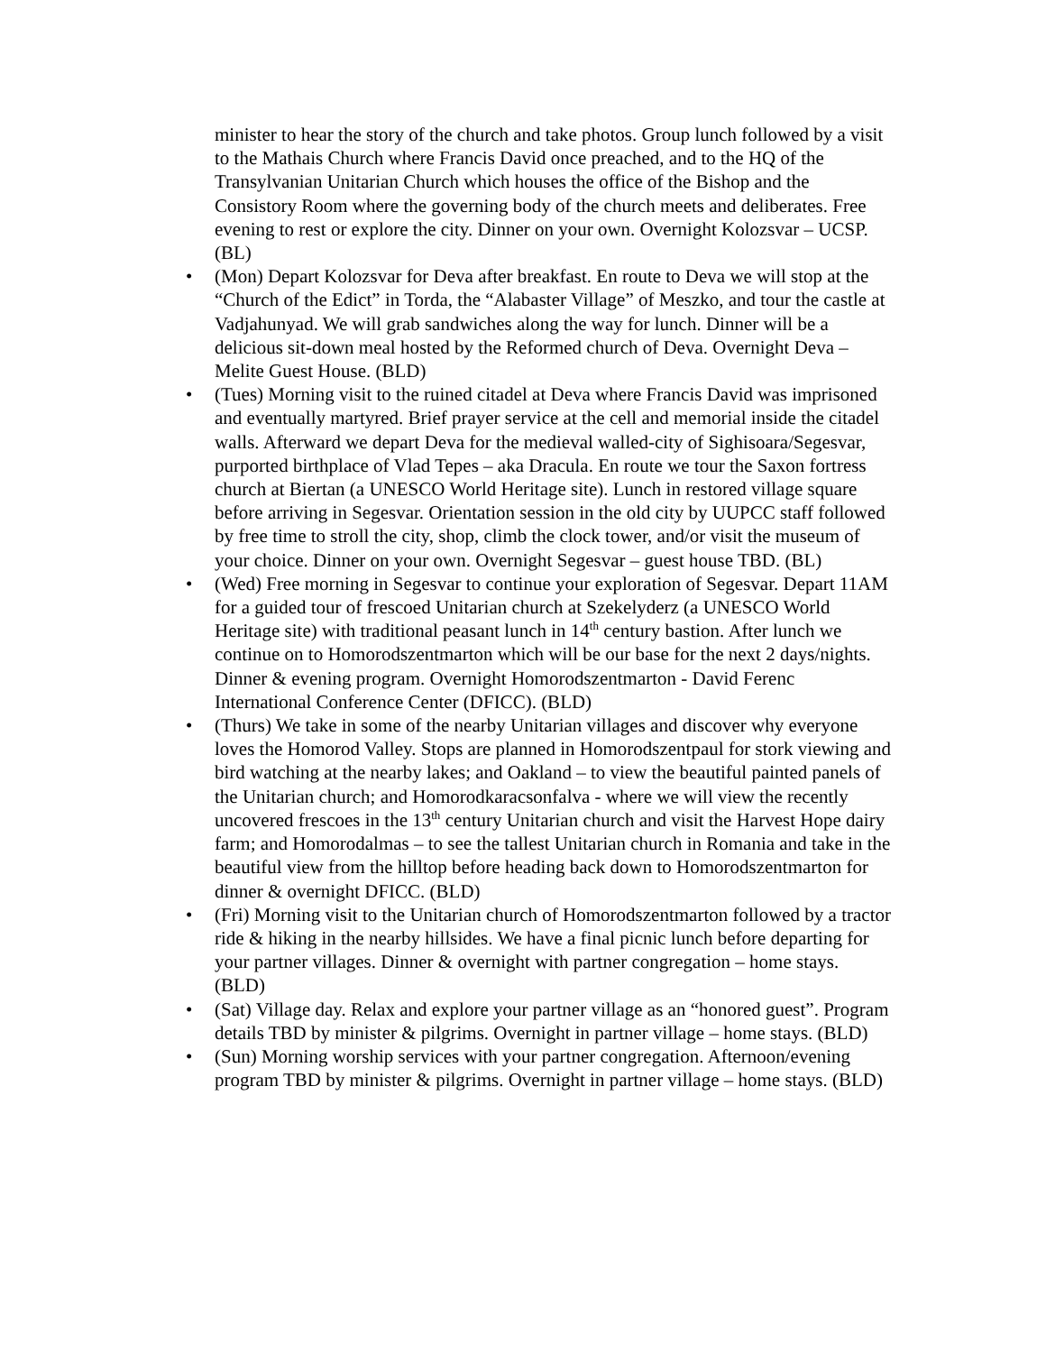minister to hear the story of the church and take photos. Group lunch followed by a visit to the Mathais Church where Francis David once preached, and to the HQ of the Transylvanian Unitarian Church which houses the office of the Bishop and the Consistory Room where the governing body of the church meets and deliberates. Free evening to rest or explore the city. Dinner on your own. Overnight Kolozsvar – UCSP. (BL)
• (Mon) Depart Kolozsvar for Deva after breakfast. En route to Deva we will stop at the “Church of the Edict” in Torda, the “Alabaster Village” of Meszko, and tour the castle at Vadjahunyad. We will grab sandwiches along the way for lunch. Dinner will be a delicious sit-down meal hosted by the Reformed church of Deva. Overnight Deva – Melite Guest House. (BLD)
• (Tues) Morning visit to the ruined citadel at Deva where Francis David was imprisoned and eventually martyred. Brief prayer service at the cell and memorial inside the citadel walls. Afterward we depart Deva for the medieval walled-city of Sighisoara/Segesvar, purported birthplace of Vlad Tepes – aka Dracula. En route we tour the Saxon fortress church at Biertan (a UNESCO World Heritage site). Lunch in restored village square before arriving in Segesvar. Orientation session in the old city by UUPCC staff followed by free time to stroll the city, shop, climb the clock tower, and/or visit the museum of your choice. Dinner on your own. Overnight Segesvar – guest house TBD. (BL)
• (Wed) Free morning in Segesvar to continue your exploration of Segesvar. Depart 11AM for a guided tour of frescoed Unitarian church at Szekelyderz (a UNESCO World Heritage site) with traditional peasant lunch in 14<sup>th</sup> century bastion. After lunch we continue on to Homorodszentmarton which will be our base for the next 2 days/nights. Dinner & evening program. Overnight Homorodszentmarton - David Ferenc International Conference Center (DFICC). (BLD)
• (Thurs) We take in some of the nearby Unitarian villages and discover why everyone loves the Homorod Valley. Stops are planned in Homorodszentpaul for stork viewing and bird watching at the nearby lakes; and Oakland – to view the beautiful painted panels of the Unitarian church; and Homorodkaracsonfalva - where we will view the recently uncovered frescoes in the 13<sup>th</sup> century Unitarian church and visit the Harvest Hope dairy farm; and Homorodalmas – to see the tallest Unitarian church in Romania and take in the beautiful view from the hilltop before heading back down to Homorodszentmarton for dinner & overnight DFICC. (BLD)
• (Fri) Morning visit to the Unitarian church of Homorodszentmarton followed by a tractor ride & hiking in the nearby hillsides. We have a final picnic lunch before departing for your partner villages. Dinner & overnight with partner congregation – home stays. (BLD)
• (Sat) Village day. Relax and explore your partner village as an “honored guest”. Program details TBD by minister & pilgrims. Overnight in partner village – home stays. (BLD)
• (Sun) Morning worship services with your partner congregation. Afternoon/evening program TBD by minister & pilgrims. Overnight in partner village – home stays. (BLD)